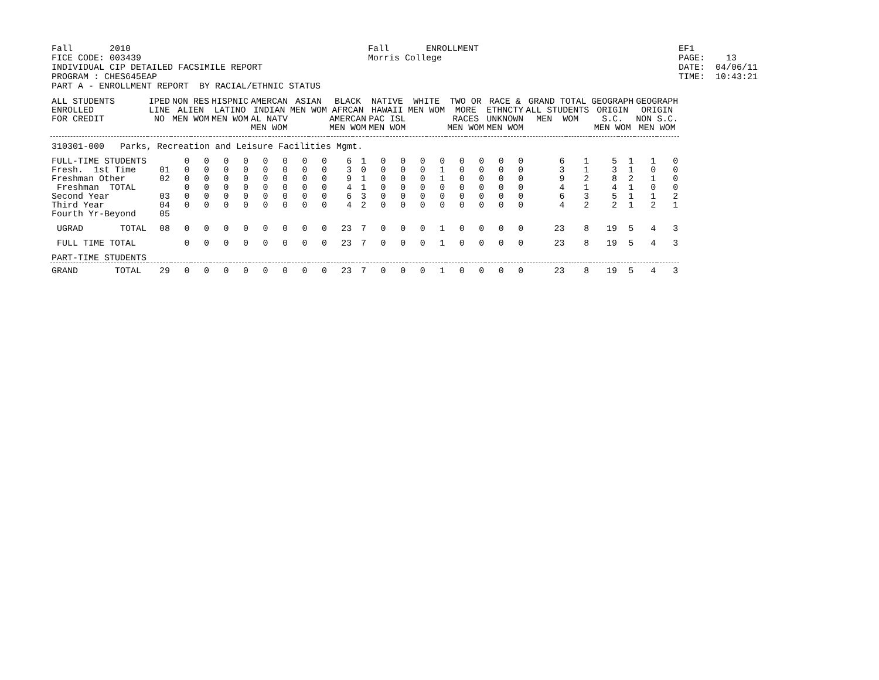Fall 2010 FICE CODE: 003439 INDIVIDUAL CIP DETAILED FACSIMILE REPORT PROGRAM : CHES645EAP PART A - ENROLLMENT REPORT BY RACIAL/ETHNIC STATUS
Fall ENROLLMENT Morris College
EF1 PAGE: 13 DATE: 04/06/11 TIME: 10:43:21
| ALL STUDENTS ENROLLED FOR CREDIT | IPED LINE NO | NON RES ALIEN MEN WOM | | HISPNIC LATINO MEN WOM | | AMERCAN INDIAN AL NATV MEN WOM | | ASIAN MEN WOM | | BLACK AFRCAN AMERCAN MEN WOM | | NATIVE HAWAII PAC ISL MEN WOM | | WHITE MEN WOM | | TWO OR MORE RACES MEN WOM | | RACE & ETHNCTY UNKNOWN MEN WOM | | GRAND TOTAL ALL STUDENTS MEN WOM | | GEOGRAPH ORIGIN S.C. MEN WOM | | GEOGRAPH ORIGIN NON S.C. MEN WOM | |
| --- | --- | --- | --- | --- | --- | --- | --- | --- | --- | --- | --- | --- | --- | --- | --- | --- | --- | --- | --- | --- | --- | --- | --- | --- | --- |
| 310301-000 Parks, Recreation and Leisure Facilities Mgmt. | | | | | | | | | | | | | | | | | | | | | | | | | |
| FULL-TIME STUDENTS Fresh. 1st Time Freshman Other Freshman TOTAL Second Year Third Year Fourth Yr-Beyond | 01 02 03 04 05 | 0 0 0 0 0 0 | 0 0 0 0 0 0 | 0 0 0 0 0 0 | 0 0 0 0 0 0 | 0 0 0 0 0 0 | 0 0 0 0 0 0 | 0 0 0 0 0 0 | 0 0 0 0 0 0 | 6 3 9 4 6 4 | 1 0 1 1 3 2 | 0 0 0 0 0 0 | 0 0 0 0 0 0 | 0 0 0 0 0 0 | 0 1 1 0 0 0 | 0 0 0 0 0 0 | 0 0 0 0 0 0 | 0 0 0 0 0 0 | 0 0 0 0 0 0 | 6 3 9 4 6 4 | 1 1 2 1 3 2 | 5 3 8 4 5 2 | 1 1 2 1 1 1 | 1 0 1 0 1 2 | 0 0 0 0 2 1 |
| UGRAD TOTAL | 08 | 0 | 0 | 0 | 0 | 0 | 0 | 0 | 0 | 23 | 7 | 0 | 0 | 0 | 1 | 0 | 0 | 0 | 0 | 23 | 8 | 19 | 5 | 4 | 3 |
| FULL TIME TOTAL | | 0 | 0 | 0 | 0 | 0 | 0 | 0 | 0 | 23 | 7 | 0 | 0 | 0 | 1 | 0 | 0 | 0 | 0 | 23 | 8 | 19 | 5 | 4 | 3 |
| PART-TIME STUDENTS | | | | | | | | | | | | | | | | | | | | | | | | | |
| GRAND TOTAL | 29 | 0 | 0 | 0 | 0 | 0 | 0 | 0 | 0 | 23 | 7 | 0 | 0 | 0 | 1 | 0 | 0 | 0 | 0 | 23 | 8 | 19 | 5 | 4 | 3 |